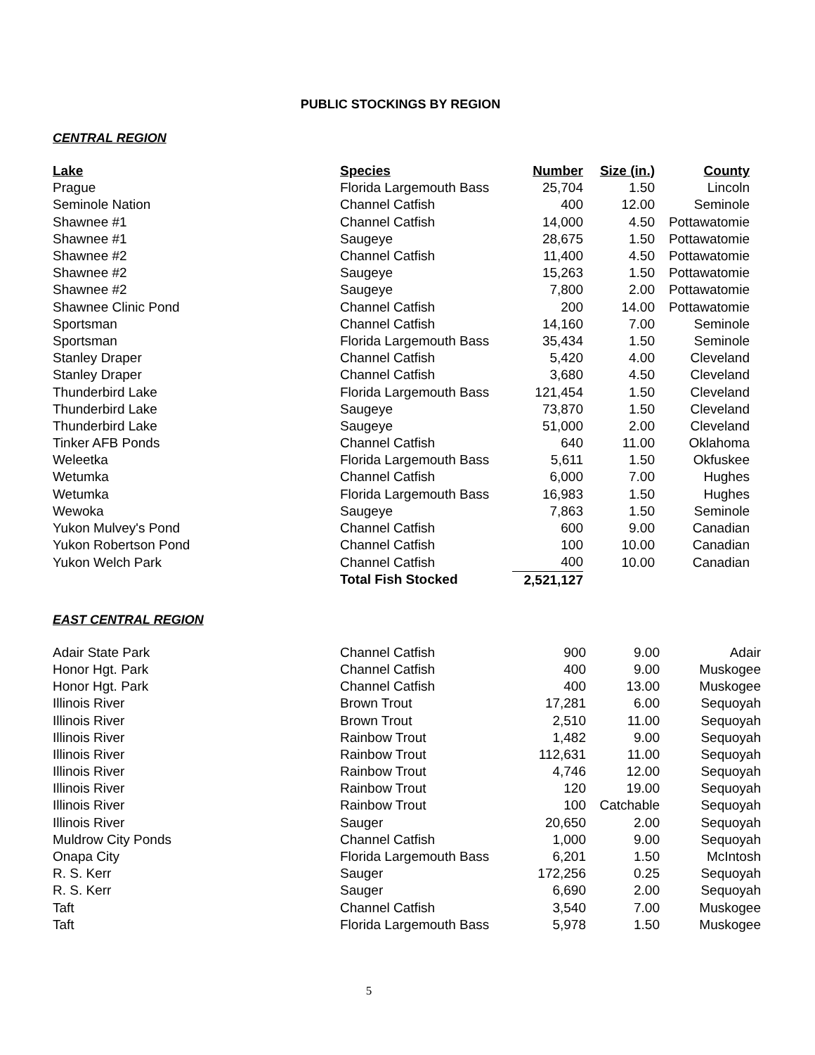PUBLIC STOCKINGS BY REGION
CENTRAL REGION
| Lake | Species | Number | Size (in.) | County |
| --- | --- | --- | --- | --- |
| Prague | Florida Largemouth Bass | 25,704 | 1.50 | Lincoln |
| Seminole Nation | Channel Catfish | 400 | 12.00 | Seminole |
| Shawnee #1 | Channel Catfish | 14,000 | 4.50 | Pottawatomie |
| Shawnee #1 | Saugeye | 28,675 | 1.50 | Pottawatomie |
| Shawnee #2 | Channel Catfish | 11,400 | 4.50 | Pottawatomie |
| Shawnee #2 | Saugeye | 15,263 | 1.50 | Pottawatomie |
| Shawnee #2 | Saugeye | 7,800 | 2.00 | Pottawatomie |
| Shawnee Clinic Pond | Channel Catfish | 200 | 14.00 | Pottawatomie |
| Sportsman | Channel Catfish | 14,160 | 7.00 | Seminole |
| Sportsman | Florida Largemouth Bass | 35,434 | 1.50 | Seminole |
| Stanley Draper | Channel Catfish | 5,420 | 4.00 | Cleveland |
| Stanley Draper | Channel Catfish | 3,680 | 4.50 | Cleveland |
| Thunderbird Lake | Florida Largemouth Bass | 121,454 | 1.50 | Cleveland |
| Thunderbird Lake | Saugeye | 73,870 | 1.50 | Cleveland |
| Thunderbird Lake | Saugeye | 51,000 | 2.00 | Cleveland |
| Tinker AFB Ponds | Channel Catfish | 640 | 11.00 | Oklahoma |
| Weleetka | Florida Largemouth Bass | 5,611 | 1.50 | Okfuskee |
| Wetumka | Channel Catfish | 6,000 | 7.00 | Hughes |
| Wetumka | Florida Largemouth Bass | 16,983 | 1.50 | Hughes |
| Wewoka | Saugeye | 7,863 | 1.50 | Seminole |
| Yukon Mulvey's Pond | Channel Catfish | 600 | 9.00 | Canadian |
| Yukon Robertson Pond | Channel Catfish | 100 | 10.00 | Canadian |
| Yukon Welch Park | Channel Catfish | 400 | 10.00 | Canadian |
| | Total Fish Stocked | 2,521,127 | | |
EAST CENTRAL REGION
| Adair State Park | Channel Catfish | 900 | 9.00 | Adair |
| Honor Hgt. Park | Channel Catfish | 400 | 9.00 | Muskogee |
| Honor Hgt. Park | Channel Catfish | 400 | 13.00 | Muskogee |
| Illinois River | Brown Trout | 17,281 | 6.00 | Sequoyah |
| Illinois River | Brown Trout | 2,510 | 11.00 | Sequoyah |
| Illinois River | Rainbow Trout | 1,482 | 9.00 | Sequoyah |
| Illinois River | Rainbow Trout | 112,631 | 11.00 | Sequoyah |
| Illinois River | Rainbow Trout | 4,746 | 12.00 | Sequoyah |
| Illinois River | Rainbow Trout | 120 | 19.00 | Sequoyah |
| Illinois River | Rainbow Trout | 100 | Catchable | Sequoyah |
| Illinois River | Sauger | 20,650 | 2.00 | Sequoyah |
| Muldrow City Ponds | Channel Catfish | 1,000 | 9.00 | Sequoyah |
| Onapa City | Florida Largemouth Bass | 6,201 | 1.50 | McIntosh |
| R. S. Kerr | Sauger | 172,256 | 0.25 | Sequoyah |
| R. S. Kerr | Sauger | 6,690 | 2.00 | Sequoyah |
| Taft | Channel Catfish | 3,540 | 7.00 | Muskogee |
| Taft | Florida Largemouth Bass | 5,978 | 1.50 | Muskogee |
5